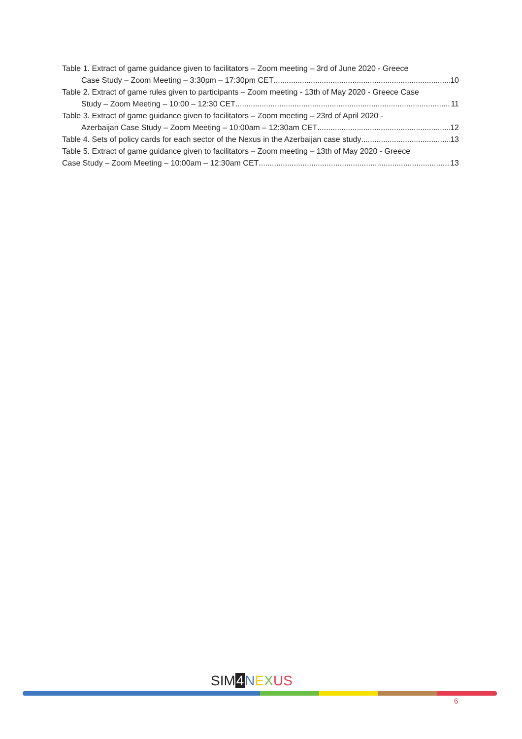Table 1. Extract of game guidance given to facilitators – Zoom meeting – 3rd of June 2020 - Greece
Case Study – Zoom Meeting – 3:30pm – 17:30pm CET 10
Table 2. Extract of game rules given to participants – Zoom meeting - 13th of May 2020 - Greece Case
Study – Zoom Meeting – 10:00 – 12:30 CET 11
Table 3. Extract of game guidance given to facilitators – Zoom meeting – 23rd of April 2020 -
Azerbaijan Case Study – Zoom Meeting – 10:00am – 12:30am CET 12
Table 4. Sets of policy cards for each sector of the Nexus in the Azerbaijan case study 13
Table 5. Extract of game guidance given to facilitators – Zoom meeting – 13th of May 2020 - Greece
Case Study – Zoom Meeting – 10:00am – 12:30am CET 13
SIM 4 NEXUS
6